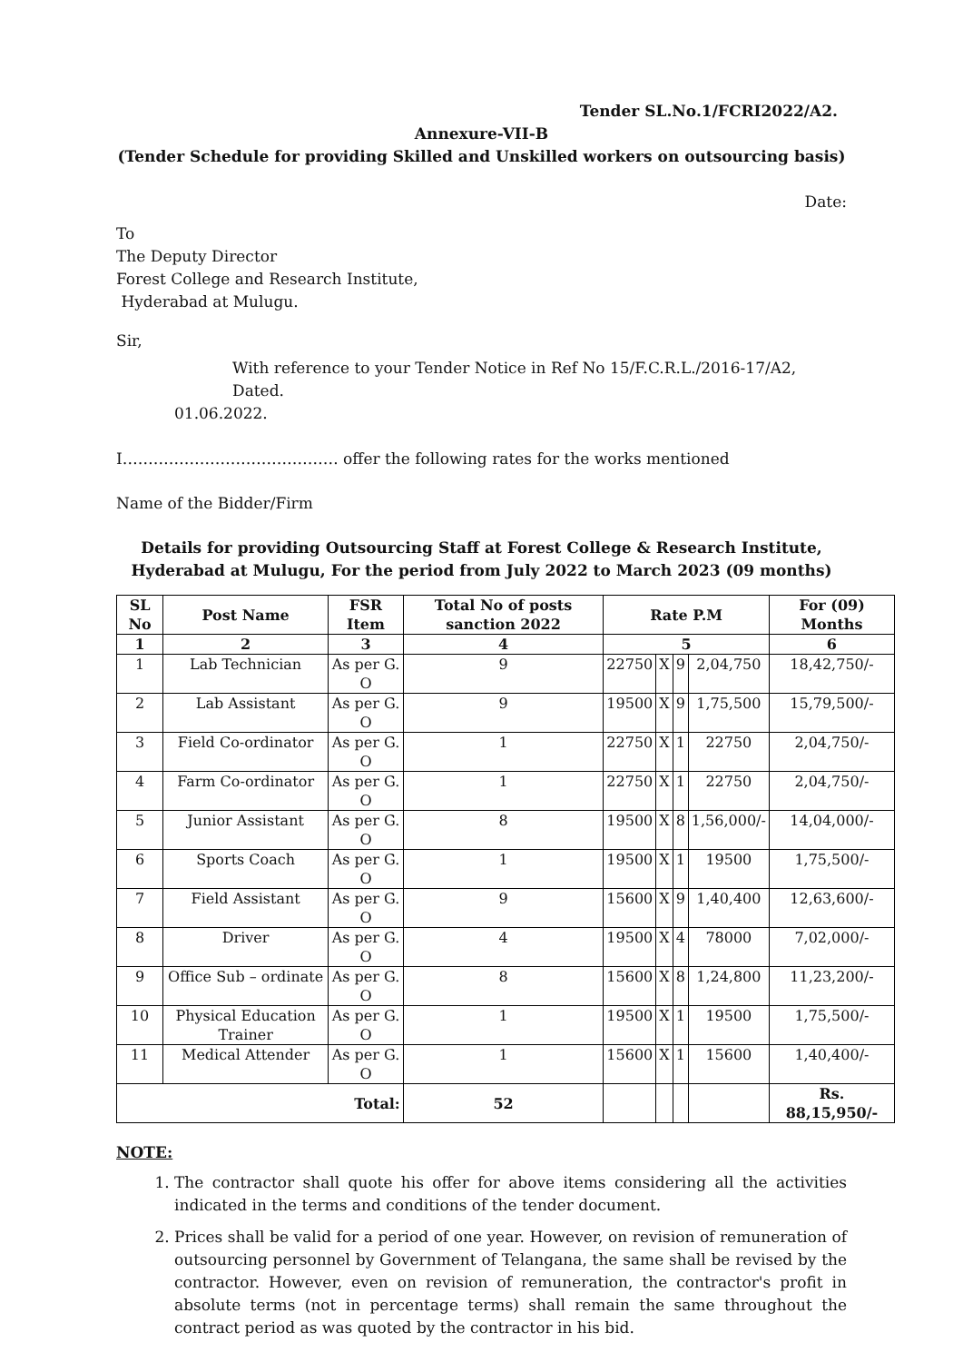Tender SL.No.1/FCRI2022/A2.
Annexure-VII-B
(Tender Schedule for providing Skilled and Unskilled workers on outsourcing basis)
Date:
To
The Deputy Director
Forest College and Research Institute,
Hyderabad at Mulugu.
Sir,
With reference to your Tender Notice in Ref No 15/F.C.R.L./2016-17/A2, Dated.
01.06.2022.
I…………………………………… offer the following rates for the works mentioned
Name of the Bidder/Firm
Details for providing Outsourcing Staff at Forest College & Research Institute, Hyderabad at Mulugu, For the period from July 2022 to March 2023 (09 months)
| SL No | Post Name | FSR Item | Total No of posts sanction 2022 | Rate P.M | | | | For (09) Months |
| --- | --- | --- | --- | --- | --- | --- | --- | --- |
| 1 | 2 | 3 | 4 | 5 | | | | 6 |
| 1 | Lab Technician | As per G. O | 9 | 22750 | X | 9 | 2,04,750 | 18,42,750/- |
| 2 | Lab Assistant | As per G. O | 9 | 19500 | X | 9 | 1,75,500 | 15,79,500/- |
| 3 | Field Co-ordinator | As per G. O | 1 | 22750 | X | 1 | 22750 | 2,04,750/- |
| 4 | Farm Co-ordinator | As per G. O | 1 | 22750 | X | 1 | 22750 | 2,04,750/- |
| 5 | Junior Assistant | As per G. O | 8 | 19500 | X | 8 | 1,56,000/- | 14,04,000/- |
| 6 | Sports Coach | As per G. O | 1 | 19500 | X | 1 | 19500 | 1,75,500/- |
| 7 | Field Assistant | As per G. O | 9 | 15600 | X | 9 | 1,40,400 | 12,63,600/- |
| 8 | Driver | As per G. O | 4 | 19500 | X | 4 | 78000 | 7,02,000/- |
| 9 | Office Sub – ordinate | As per G. O | 8 | 15600 | X | 8 | 1,24,800 | 11,23,200/- |
| 10 | Physical Education Trainer | As per G. O | 1 | 19500 | X | 1 | 19500 | 1,75,500/- |
| 11 | Medical Attender | As per G. O | 1 | 15600 | X | 1 | 15600 | 1,40,400/- |
| Total: | | | 52 | | | | | Rs. 88,15,950/- |
NOTE:
1. The contractor shall quote his offer for above items considering all the activities indicated in the terms and conditions of the tender document.
2. Prices shall be valid for a period of one year. However, on revision of remuneration of outsourcing personnel by Government of Telangana, the same shall be revised by the contractor. However, even on revision of remuneration, the contractor's profit in absolute terms (not in percentage terms) shall remain the same throughout the contract period as was quoted by the contractor in his bid.